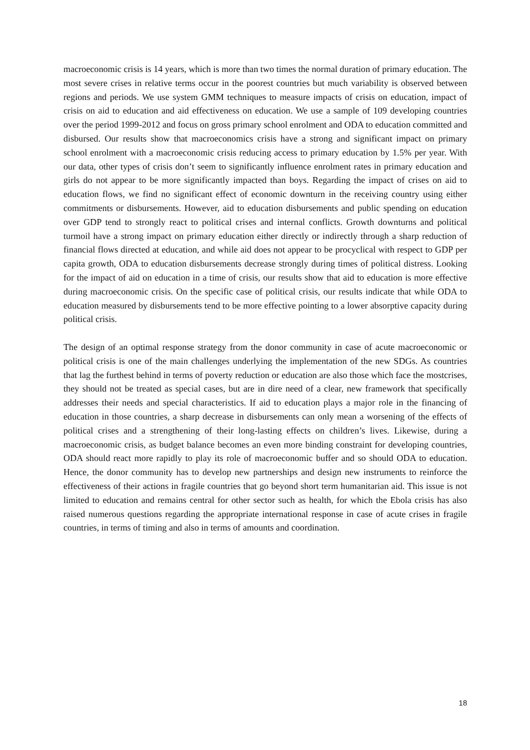macroeconomic crisis is 14 years, which is more than two times the normal duration of primary education. The most severe crises in relative terms occur in the poorest countries but much variability is observed between regions and periods. We use system GMM techniques to measure impacts of crisis on education, impact of crisis on aid to education and aid effectiveness on education. We use a sample of 109 developing countries over the period 1999-2012 and focus on gross primary school enrolment and ODA to education committed and disbursed. Our results show that macroeconomics crisis have a strong and significant impact on primary school enrolment with a macroeconomic crisis reducing access to primary education by 1.5% per year. With our data, other types of crisis don’t seem to significantly influence enrolment rates in primary education and girls do not appear to be more significantly impacted than boys. Regarding the impact of crises on aid to education flows, we find no significant effect of economic downturn in the receiving country using either commitments or disbursements. However, aid to education disbursements and public spending on education over GDP tend to strongly react to political crises and internal conflicts. Growth downturns and political turmoil have a strong impact on primary education either directly or indirectly through a sharp reduction of financial flows directed at education, and while aid does not appear to be procyclical with respect to GDP per capita growth, ODA to education disbursements decrease strongly during times of political distress. Looking for the impact of aid on education in a time of crisis, our results show that aid to education is more effective during macroeconomic crisis. On the specific case of political crisis, our results indicate that while ODA to education measured by disbursements tend to be more effective pointing to a lower absorptive capacity during political crisis.
The design of an optimal response strategy from the donor community in case of acute macroeconomic or political crisis is one of the main challenges underlying the implementation of the new SDGs. As countries that lag the furthest behind in terms of poverty reduction or education are also those which face the mostcrises, they should not be treated as special cases, but are in dire need of a clear, new framework that specifically addresses their needs and special characteristics. If aid to education plays a major role in the financing of education in those countries, a sharp decrease in disbursements can only mean a worsening of the effects of political crises and a strengthening of their long-lasting effects on children’s lives. Likewise, during a macroeconomic crisis, as budget balance becomes an even more binding constraint for developing countries, ODA should react more rapidly to play its role of macroeconomic buffer and so should ODA to education. Hence, the donor community has to develop new partnerships and design new instruments to reinforce the effectiveness of their actions in fragile countries that go beyond short term humanitarian aid. This issue is not limited to education and remains central for other sector such as health, for which the Ebola crisis has also raised numerous questions regarding the appropriate international response in case of acute crises in fragile countries, in terms of timing and also in terms of amounts and coordination.
18